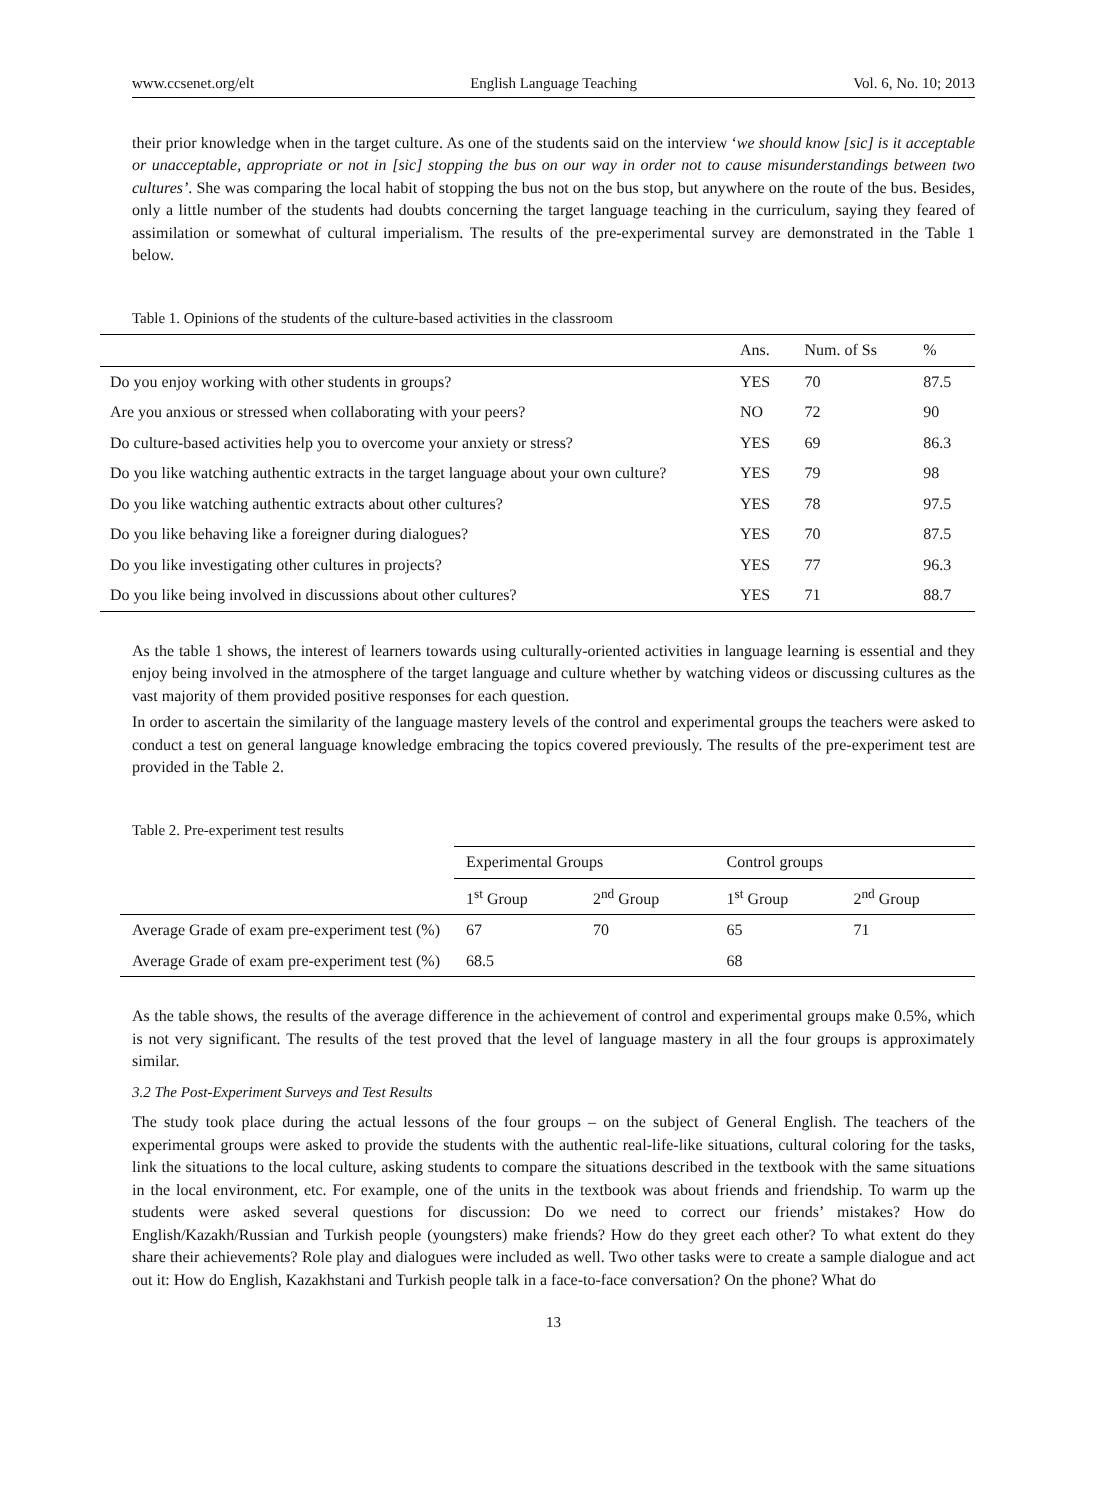www.ccsenet.org/elt English Language Teaching Vol. 6, No. 10; 2013
their prior knowledge when in the target culture. As one of the students said on the interview ‘we should know [sic] is it acceptable or unacceptable, appropriate or not in [sic] stopping the bus on our way in order not to cause misunderstandings between two cultures’. She was comparing the local habit of stopping the bus not on the bus stop, but anywhere on the route of the bus. Besides, only a little number of the students had doubts concerning the target language teaching in the curriculum, saying they feared of assimilation or somewhat of cultural imperialism. The results of the pre-experimental survey are demonstrated in the Table 1 below.
Table 1. Opinions of the students of the culture-based activities in the classroom
| | Ans. | Num. of Ss | % |
| --- | --- | --- | --- |
| Do you enjoy working with other students in groups? | YES | 70 | 87.5 |
| Are you anxious or stressed when collaborating with your peers? | NO | 72 | 90 |
| Do culture-based activities help you to overcome your anxiety or stress? | YES | 69 | 86.3 |
| Do you like watching authentic extracts in the target language about your own culture? | YES | 79 | 98 |
| Do you like watching authentic extracts about other cultures? | YES | 78 | 97.5 |
| Do you like behaving like a foreigner during dialogues? | YES | 70 | 87.5 |
| Do you like investigating other cultures in projects? | YES | 77 | 96.3 |
| Do you like being involved in discussions about other cultures? | YES | 71 | 88.7 |
As the table 1 shows, the interest of learners towards using culturally-oriented activities in language learning is essential and they enjoy being involved in the atmosphere of the target language and culture whether by watching videos or discussing cultures as the vast majority of them provided positive responses for each question.
In order to ascertain the similarity of the language mastery levels of the control and experimental groups the teachers were asked to conduct a test on general language knowledge embracing the topics covered previously. The results of the pre-experiment test are provided in the Table 2.
Table 2. Pre-experiment test results
| | Experimental Groups | | Control groups | |
| --- | --- | --- | --- | --- |
| | 1<sup>st</sup> Group | 2<sup>nd</sup> Group | 1<sup>st</sup> Group | 2<sup>nd</sup> Group |
| Average Grade of exam pre-experiment test (%) | 67 | 70 | 65 | 71 |
| Average Grade of exam pre-experiment test (%) | 68.5 | | 68 | |
As the table shows, the results of the average difference in the achievement of control and experimental groups make 0.5%, which is not very significant. The results of the test proved that the level of language mastery in all the four groups is approximately similar.
3.2 The Post-Experiment Surveys and Test Results
The study took place during the actual lessons of the four groups – on the subject of General English. The teachers of the experimental groups were asked to provide the students with the authentic real-life-like situations, cultural coloring for the tasks, link the situations to the local culture, asking students to compare the situations described in the textbook with the same situations in the local environment, etc. For example, one of the units in the textbook was about friends and friendship. To warm up the students were asked several questions for discussion: Do we need to correct our friends’ mistakes? How do English/Kazakh/Russian and Turkish people (youngsters) make friends? How do they greet each other? To what extent do they share their achievements? Role play and dialogues were included as well. Two other tasks were to create a sample dialogue and act out it: How do English, Kazakhstani and Turkish people talk in a face-to-face conversation? On the phone? What do
13